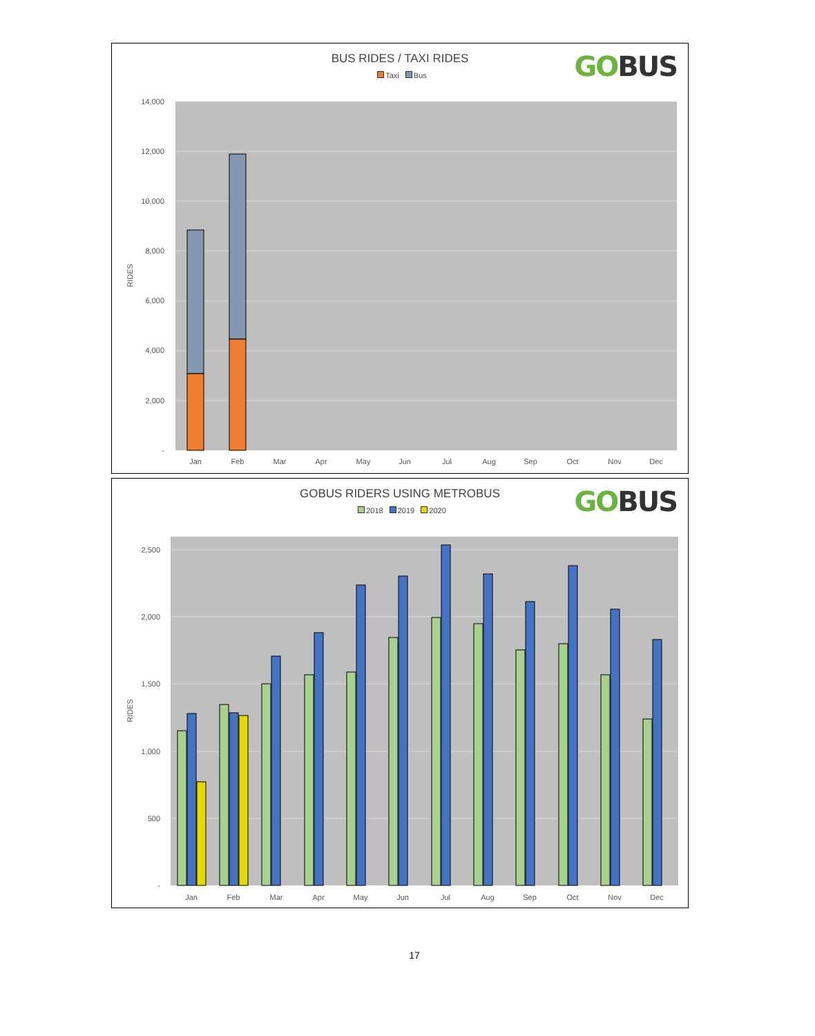GO BUS
BUS RIDES / TAXI RIDES
Taxi Bus
14,000
12,000
10,000
8,000
6,000
4,000
2,000
-
RIDES
Jan
Feb
Mar
Apr
May
Jun
Jul
Aug
Sep
Oct
Nov
Dec
GO BUS
GOBUS RIDERS USING METROBUS
2018 2019 2020
2,500
2,000
1,500
1,000
500
-
RIDES
Jan
Feb
Mar
Apr
May
Jun
Jul
Aug
Sep
Oct
Nov
Dec
17